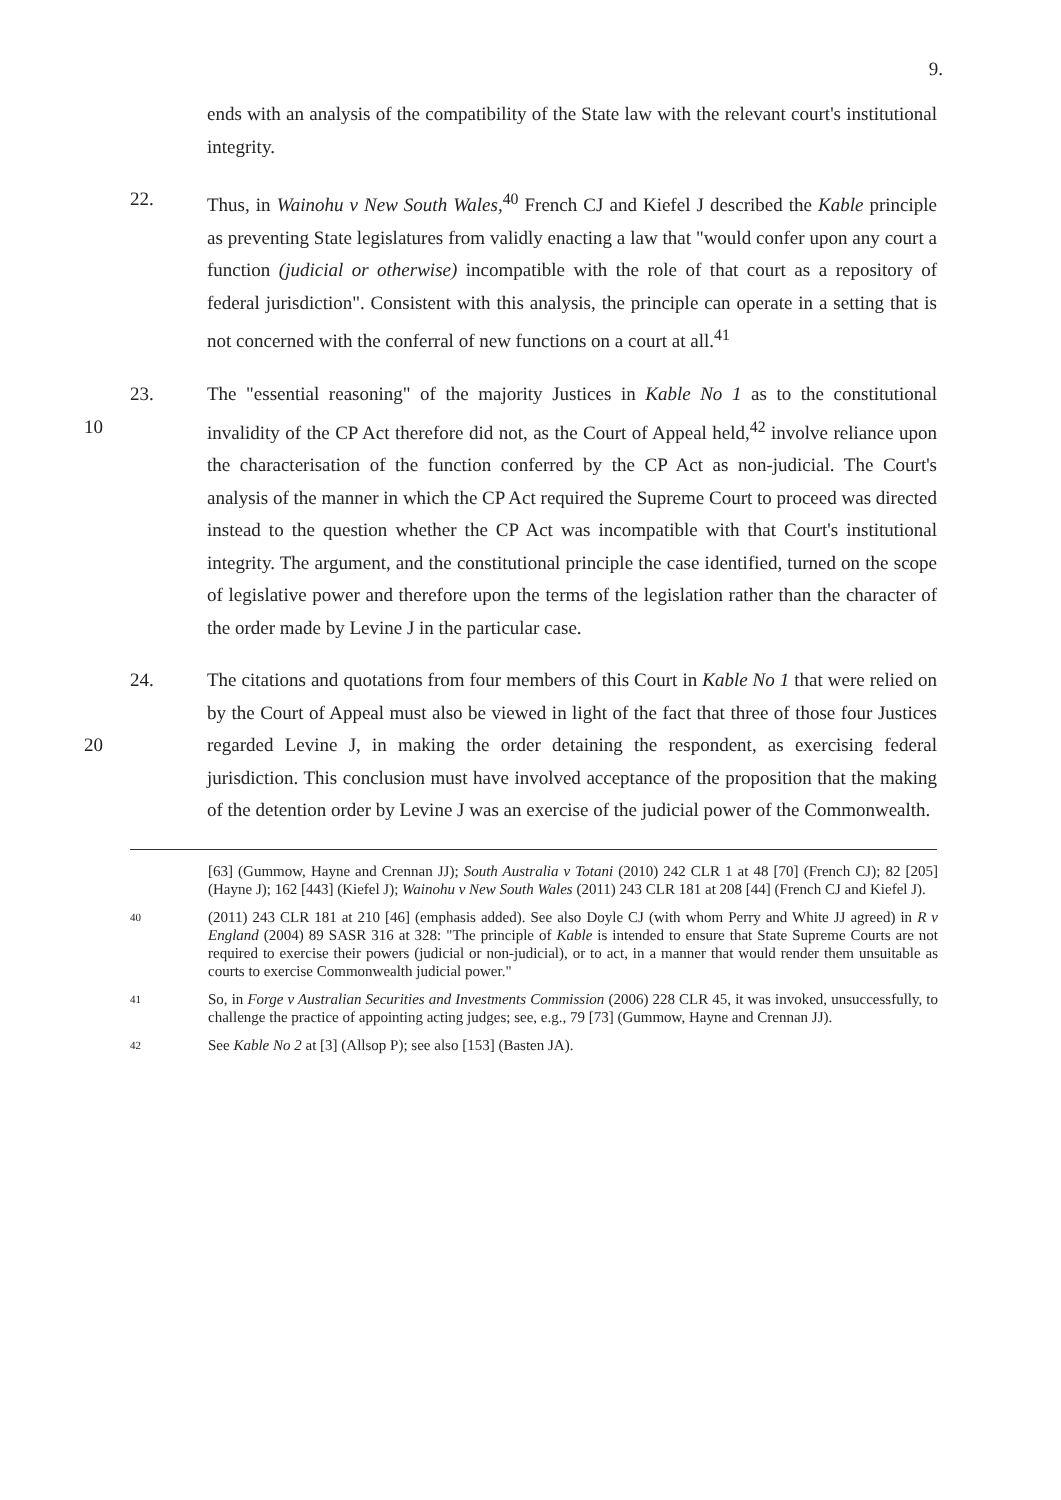9.
ends with an analysis of the compatibility of the State law with the relevant court's institutional integrity.
22. Thus, in Wainohu v New South Wales,<sup>40</sup> French CJ and Kiefel J described the Kable principle as preventing State legislatures from validly enacting a law that "would confer upon any court a function (judicial or otherwise) incompatible with the role of that court as a repository of federal jurisdiction". Consistent with this analysis, the principle can operate in a setting that is not concerned with the conferral of new functions on a court at all.<sup>41</sup>
10 23. The "essential reasoning" of the majority Justices in Kable No 1 as to the constitutional invalidity of the CP Act therefore did not, as the Court of Appeal held,<sup>42</sup> involve reliance upon the characterisation of the function conferred by the CP Act as non-judicial. The Court's analysis of the manner in which the CP Act required the Supreme Court to proceed was directed instead to the question whether the CP Act was incompatible with that Court's institutional integrity. The argument, and the constitutional principle the case identified, turned on the scope of legislative power and therefore upon the terms of the legislation rather than the character of the order made by Levine J in the particular case.
20 24. The citations and quotations from four members of this Court in Kable No 1 that were relied on by the Court of Appeal must also be viewed in light of the fact that three of those four Justices regarded Levine J, in making the order detaining the respondent, as exercising federal jurisdiction. This conclusion must have involved acceptance of the proposition that the making of the detention order by Levine J was an exercise of the judicial power of the Commonwealth.
[63] (Gummow, Hayne and Crennan JJ); South Australia v Totani (2010) 242 CLR 1 at 48 [70] (French CJ); 82 [205] (Hayne J); 162 [443] (Kiefel J); Wainohu v New South Wales (2011) 243 CLR 181 at 208 [44] (French CJ and Kiefel J).
40
(2011) 243 CLR 181 at 210 [46] (emphasis added). See also Doyle CJ (with whom Perry and White JJ agreed) in R v England (2004) 89 SASR 316 at 328: "The principle of Kable is intended to ensure that State Supreme Courts are not required to exercise their powers (judicial or non-judicial), or to act, in a manner that would render them unsuitable as courts to exercise Commonwealth judicial power."
41
So, in Forge v Australian Securities and Investments Commission (2006) 228 CLR 45, it was invoked, unsuccessfully, to challenge the practice of appointing acting judges; see, e.g., 79 [73] (Gummow, Hayne and Crennan JJ).
42
See Kable No 2 at [3] (Allsop P); see also [153] (Basten JA).